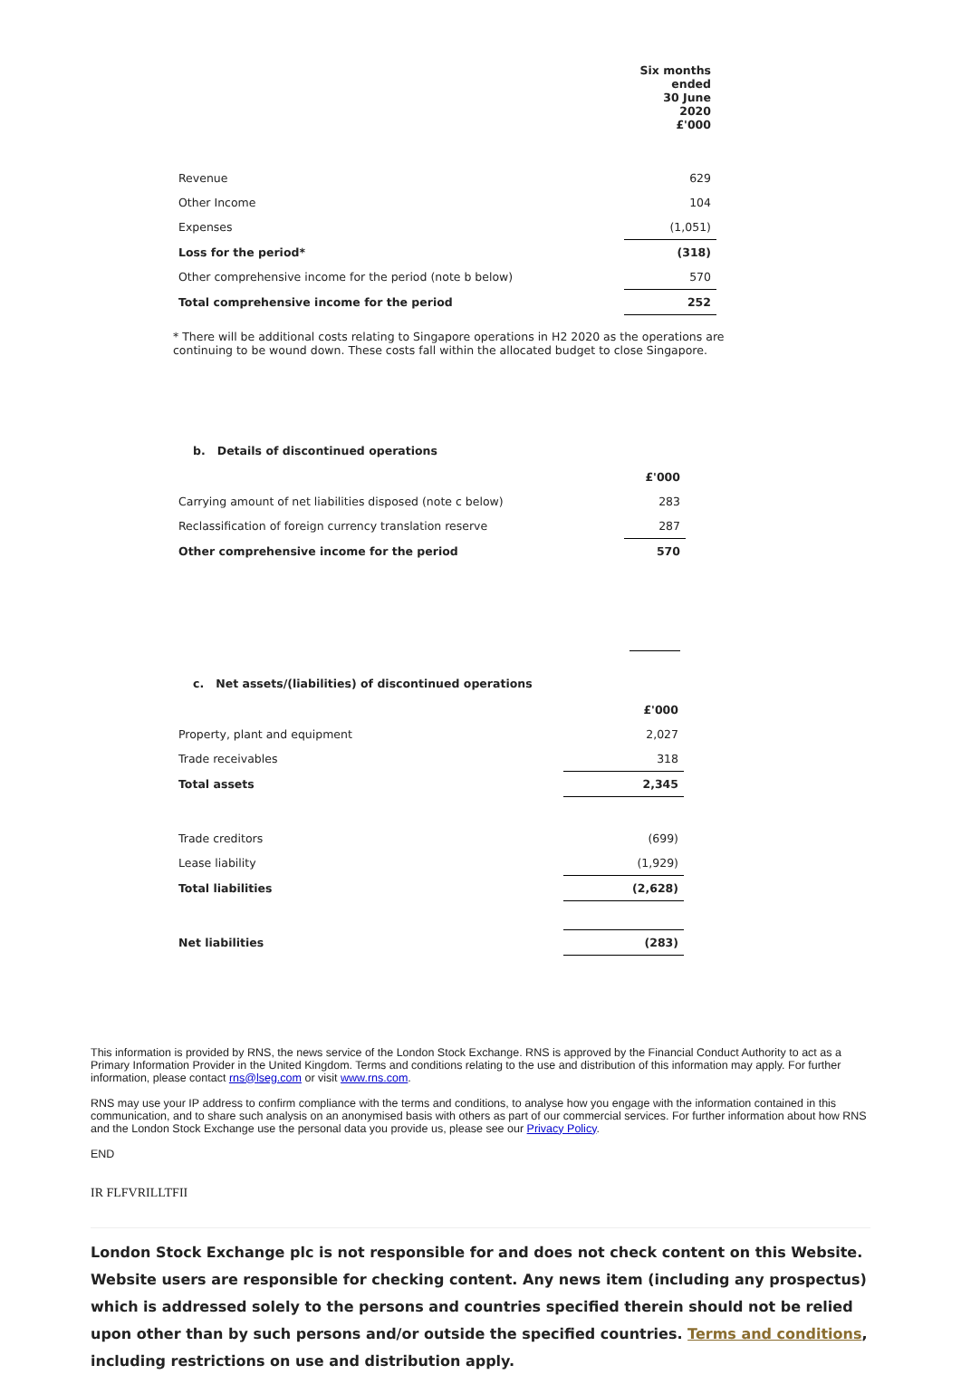| | Six months ended 30 June 2020 £'000 |
| Revenue | 629 |
| Other Income | 104 |
| Expenses | (1,051) |
| Loss for the period* | (318) |
| Other comprehensive income for the period (note b below) | 570 |
| Total comprehensive income for the period | 252 |
* There will be additional costs relating to Singapore operations in H2 2020 as the operations are continuing to be wound down. These costs fall within the allocated budget to close Singapore.
b. Details of discontinued operations
| | £'000 |
| Carrying amount of net liabilities disposed (note c below) | 283 |
| Reclassification of foreign currency translation reserve | 287 |
| Other comprehensive income for the period | 570 |
c. Net assets/(liabilities) of discontinued operations
| | £'000 |
| Property, plant and equipment | 2,027 |
| Trade receivables | 318 |
| Total assets | 2,345 |
| Trade creditors | (699) |
| Lease liability | (1,929) |
| Total liabilities | (2,628) |
| Net liabilities | (283) |
This information is provided by RNS, the news service of the London Stock Exchange. RNS is approved by the Financial Conduct Authority to act as a Primary Information Provider in the United Kingdom. Terms and conditions relating to the use and distribution of this information may apply. For further information, please contact rns@lseg.com or visit www.rns.com.
RNS may use your IP address to confirm compliance with the terms and conditions, to analyse how you engage with the information contained in this communication, and to share such analysis on an anonymised basis with others as part of our commercial services. For further information about how RNS and the London Stock Exchange use the personal data you provide us, please see our Privacy Policy.
END
IR FLFVRILLTFII
London Stock Exchange plc is not responsible for and does not check content on this Website. Website users are responsible for checking content. Any news item (including any prospectus) which is addressed solely to the persons and countries specified therein should not be relied upon other than by such persons and/or outside the specified countries. Terms and conditions, including restrictions on use and distribution apply.